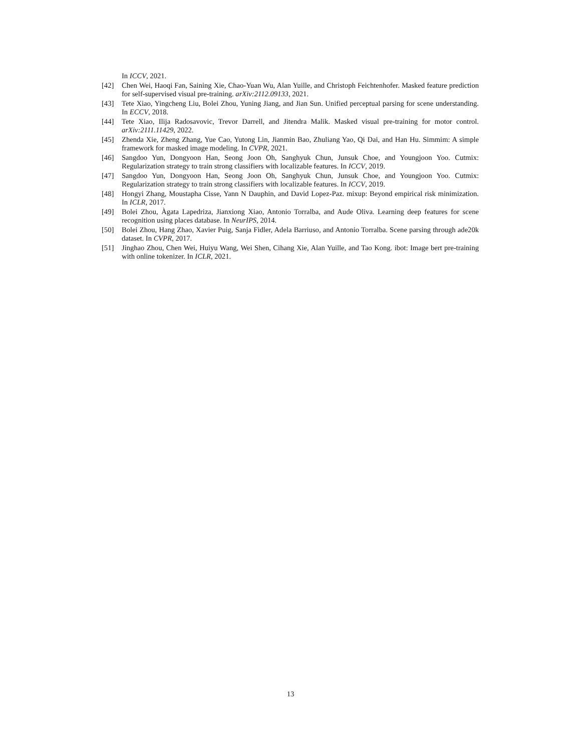In ICCV, 2021.
[42] Chen Wei, Haoqi Fan, Saining Xie, Chao-Yuan Wu, Alan Yuille, and Christoph Feichtenhofer. Masked feature prediction for self-supervised visual pre-training. arXiv:2112.09133, 2021.
[43] Tete Xiao, Yingcheng Liu, Bolei Zhou, Yuning Jiang, and Jian Sun. Unified perceptual parsing for scene understanding. In ECCV, 2018.
[44] Tete Xiao, Ilija Radosavovic, Trevor Darrell, and Jitendra Malik. Masked visual pre-training for motor control. arXiv:2111.11429, 2022.
[45] Zhenda Xie, Zheng Zhang, Yue Cao, Yutong Lin, Jianmin Bao, Zhuliang Yao, Qi Dai, and Han Hu. Simmim: A simple framework for masked image modeling. In CVPR, 2021.
[46] Sangdoo Yun, Dongyoon Han, Seong Joon Oh, Sanghyuk Chun, Junsuk Choe, and Youngjoon Yoo. Cutmix: Regularization strategy to train strong classifiers with localizable features. In ICCV, 2019.
[47] Sangdoo Yun, Dongyoon Han, Seong Joon Oh, Sanghyuk Chun, Junsuk Choe, and Youngjoon Yoo. Cutmix: Regularization strategy to train strong classifiers with localizable features. In ICCV, 2019.
[48] Hongyi Zhang, Moustapha Cisse, Yann N Dauphin, and David Lopez-Paz. mixup: Beyond empirical risk minimization. In ICLR, 2017.
[49] Bolei Zhou, Àgata Lapedriza, Jianxiong Xiao, Antonio Torralba, and Aude Oliva. Learning deep features for scene recognition using places database. In NeurIPS, 2014.
[50] Bolei Zhou, Hang Zhao, Xavier Puig, Sanja Fidler, Adela Barriuso, and Antonio Torralba. Scene parsing through ade20k dataset. In CVPR, 2017.
[51] Jinghao Zhou, Chen Wei, Huiyu Wang, Wei Shen, Cihang Xie, Alan Yuille, and Tao Kong. ibot: Image bert pre-training with online tokenizer. In ICLR, 2021.
13